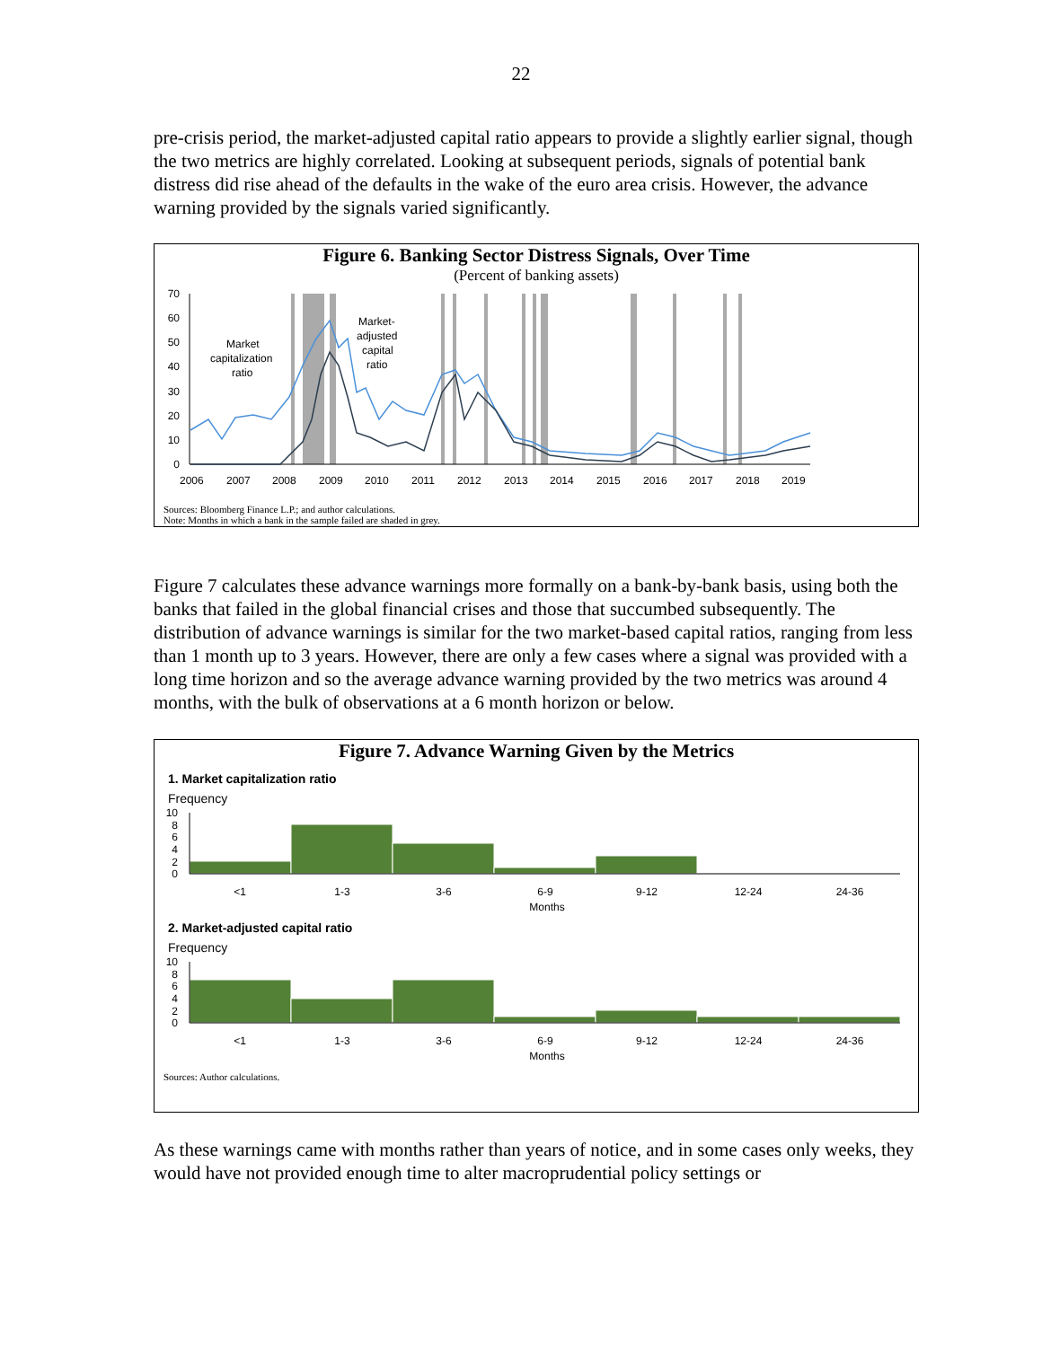22
pre-crisis period, the market-adjusted capital ratio appears to provide a slightly earlier signal, though the two metrics are highly correlated. Looking at subsequent periods, signals of potential bank distress did rise ahead of the defaults in the wake of the euro area crisis. However, the advance warning provided by the signals varied significantly.
Figure 6. Banking Sector Distress Signals, Over Time
(Percent of banking assets)
70
60
50
40
30
20
10
0
2006
2007
2008
2009
2010
2011
2012
2013
2014
2015
2016
2017
2018
2019
Market
capitalization
ratio
Market-
adjusted
capital
ratio
Sources: Bloomberg Finance L.P.; and author calculations.
Note: Months in which a bank in the sample failed are shaded in grey.
Figure 7 calculates these advance warnings more formally on a bank-by-bank basis, using both the banks that failed in the global financial crises and those that succumbed subsequently. The distribution of advance warnings is similar for the two market-based capital ratios, ranging from less than 1 month up to 3 years. However, there are only a few cases where a signal was provided with a long time horizon and so the average advance warning provided by the two metrics was around 4 months, with the bulk of observations at a 6 month horizon or below.
Figure 7. Advance Warning Given by the Metrics
1. Market capitalization ratio
Frequency
10
8
6
4
2
0
<1
1-3
3-6
6-9
9-12
12-24
24-36
Months
2. Market-adjusted capital ratio
Frequency
10
8
6
4
2
0
<1
1-3
3-6
6-9
9-12
12-24
24-36
Months
Sources: Author calculations.
As these warnings came with months rather than years of notice, and in some cases only weeks, they would have not provided enough time to alter macroprudential policy settings or